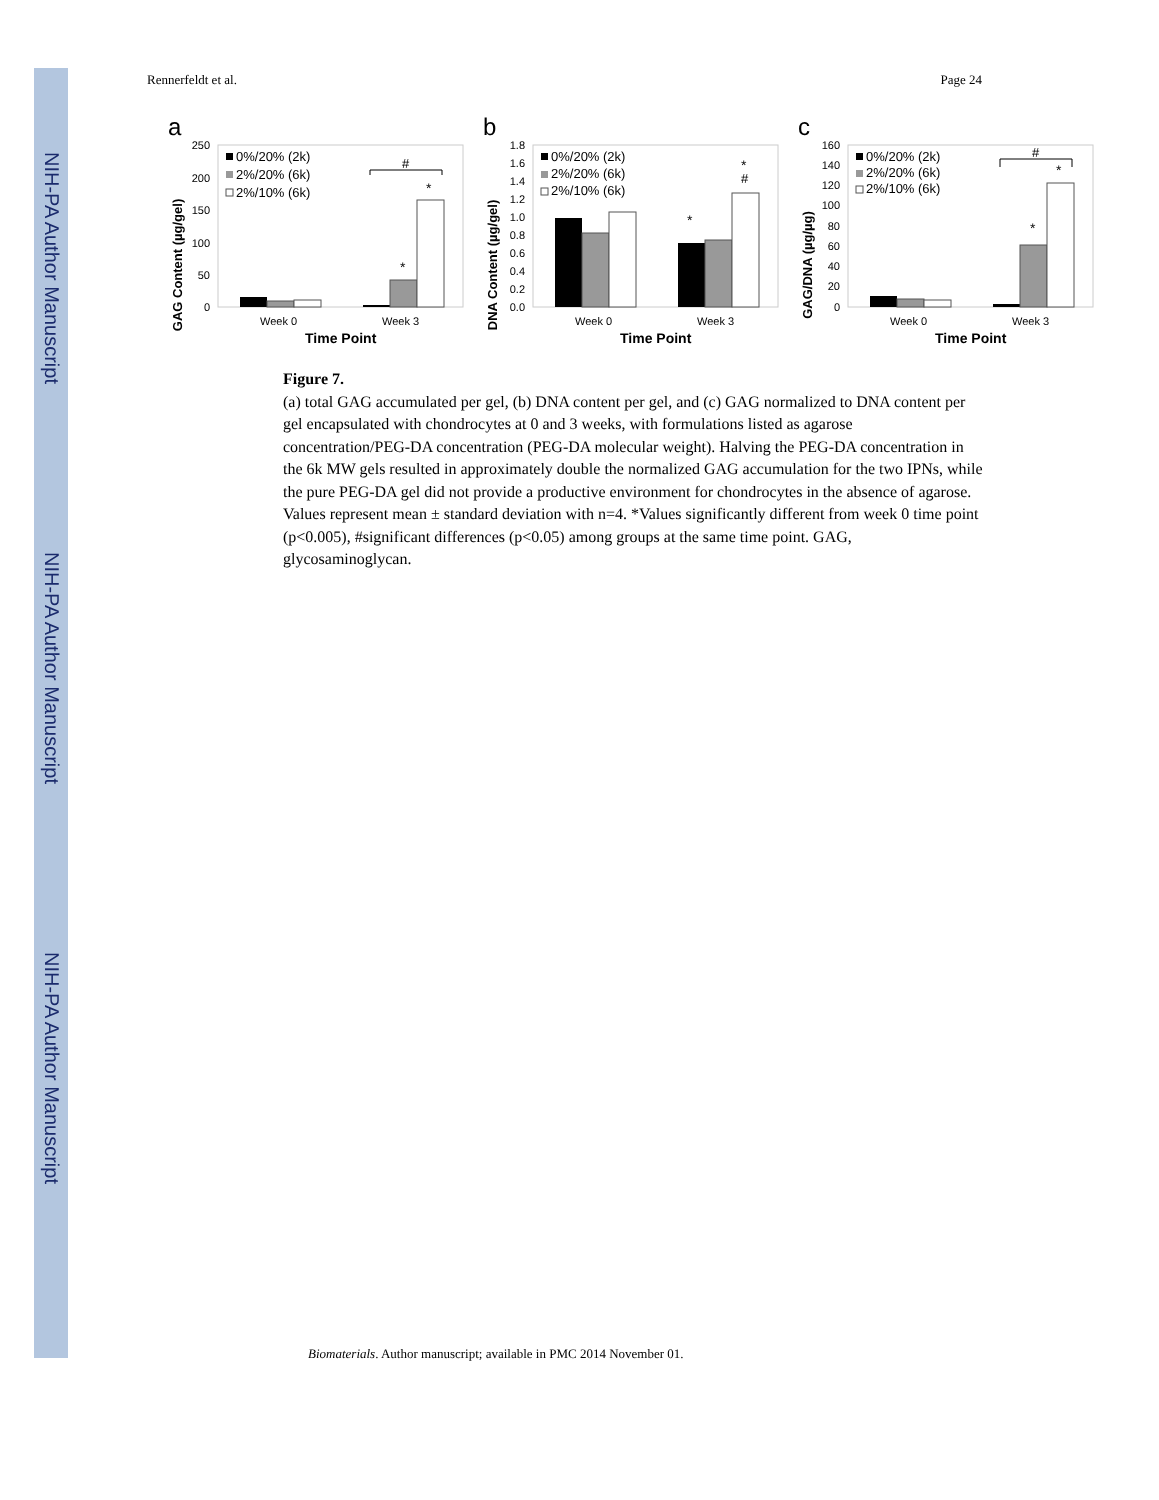NIH-PA Author Manuscript
NIH-PA Author Manuscript
NIH-PA Author Manuscript
Rennerfeldt et al. Page 24
a
GAG Content (µg/gel)
250
200
150
100
50
0
*
*
#
0%/20% (2k)
2%/20% (6k)
2%/10% (6k)
Week 0
Week 3
Time Point
b
DNA Content (µg/gel)
1.8
1.6
1.4
1.2
1.0
0.8
0.6
0.4
0.2
0.0
*
*
#
0%/20% (2k)
2%/20% (6k)
2%/10% (6k)
Week 0
Week 3
Time Point
c
GAG/DNA (µg/µg)
160
140
120
100
80
60
40
20
0
*
*
#
0%/20% (2k)
2%/20% (6k)
2%/10% (6k)
Week 0
Week 3
Time Point
Figure 7.
(a) total GAG accumulated per gel, (b) DNA content per gel, and (c) GAG normalized to DNA content per gel encapsulated with chondrocytes at 0 and 3 weeks, with formulations listed as agarose concentration/PEG-DA concentration (PEG-DA molecular weight). Halving the PEG-DA concentration in the 6k MW gels resulted in approximately double the normalized GAG accumulation for the two IPNs, while the pure PEG-DA gel did not provide a productive environment for chondrocytes in the absence of agarose. Values represent mean ± standard deviation with n=4. *Values significantly different from week 0 time point (p<0.005), #significant differences (p<0.05) among groups at the same time point. GAG, glycosaminoglycan.
Biomaterials. Author manuscript; available in PMC 2014 November 01.